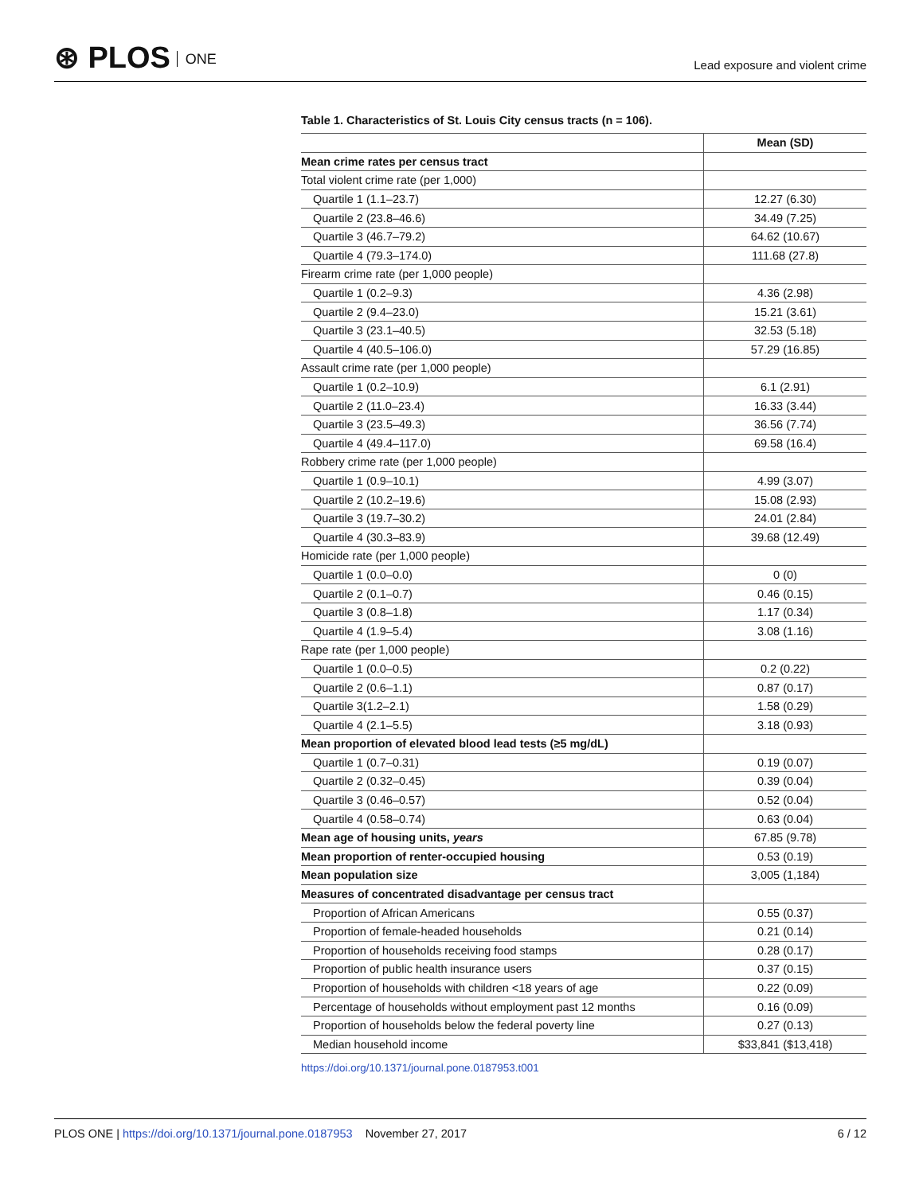⊛ PLOS ONE
Lead exposure and violent crime
Table 1. Characteristics of St. Louis City census tracts (n = 106).
| | Mean (SD) |
| --- | --- |
| Mean crime rates per census tract | |
| Total violent crime rate (per 1,000) | |
| Quartile 1 (1.1–23.7) | 12.27 (6.30) |
| Quartile 2 (23.8–46.6) | 34.49 (7.25) |
| Quartile 3 (46.7–79.2) | 64.62 (10.67) |
| Quartile 4 (79.3–174.0) | 111.68 (27.8) |
| Firearm crime rate (per 1,000 people) | |
| Quartile 1 (0.2–9.3) | 4.36 (2.98) |
| Quartile 2 (9.4–23.0) | 15.21 (3.61) |
| Quartile 3 (23.1–40.5) | 32.53 (5.18) |
| Quartile 4 (40.5–106.0) | 57.29 (16.85) |
| Assault crime rate (per 1,000 people) | |
| Quartile 1 (0.2–10.9) | 6.1 (2.91) |
| Quartile 2 (11.0–23.4) | 16.33 (3.44) |
| Quartile 3 (23.5–49.3) | 36.56 (7.74) |
| Quartile 4 (49.4–117.0) | 69.58 (16.4) |
| Robbery crime rate (per 1,000 people) | |
| Quartile 1 (0.9–10.1) | 4.99 (3.07) |
| Quartile 2 (10.2–19.6) | 15.08 (2.93) |
| Quartile 3 (19.7–30.2) | 24.01 (2.84) |
| Quartile 4 (30.3–83.9) | 39.68 (12.49) |
| Homicide rate (per 1,000 people) | |
| Quartile 1 (0.0–0.0) | 0 (0) |
| Quartile 2 (0.1–0.7) | 0.46 (0.15) |
| Quartile 3 (0.8–1.8) | 1.17 (0.34) |
| Quartile 4 (1.9–5.4) | 3.08 (1.16) |
| Rape rate (per 1,000 people) | |
| Quartile 1 (0.0–0.5) | 0.2 (0.22) |
| Quartile 2 (0.6–1.1) | 0.87 (0.17) |
| Quartile 3(1.2–2.1) | 1.58 (0.29) |
| Quartile 4 (2.1–5.5) | 3.18 (0.93) |
| Mean proportion of elevated blood lead tests (≥5 mg/dL) | |
| Quartile 1 (0.7–0.31) | 0.19 (0.07) |
| Quartile 2 (0.32–0.45) | 0.39 (0.04) |
| Quartile 3 (0.46–0.57) | 0.52 (0.04) |
| Quartile 4 (0.58–0.74) | 0.63 (0.04) |
| Mean age of housing units, years | 67.85 (9.78) |
| Mean proportion of renter-occupied housing | 0.53 (0.19) |
| Mean population size | 3,005 (1,184) |
| Measures of concentrated disadvantage per census tract | |
| Proportion of African Americans | 0.55 (0.37) |
| Proportion of female-headed households | 0.21 (0.14) |
| Proportion of households receiving food stamps | 0.28 (0.17) |
| Proportion of public health insurance users | 0.37 (0.15) |
| Proportion of households with children <18 years of age | 0.22 (0.09) |
| Percentage of households without employment past 12 months | 0.16 (0.09) |
| Proportion of households below the federal poverty line | 0.27 (0.13) |
| Median household income | $33,841 ($13,418) |
https://doi.org/10.1371/journal.pone.0187953.t001
PLOS ONE | https://doi.org/10.1371/journal.pone.0187953 November 27, 2017
6 / 12